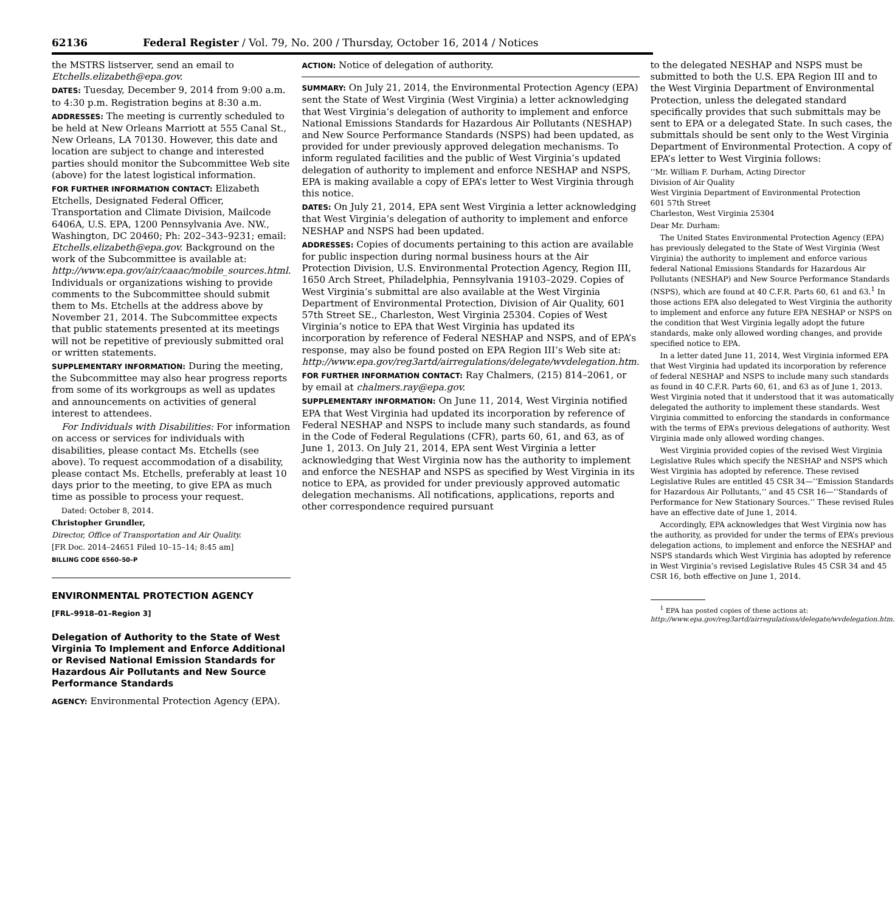62136 Federal Register / Vol. 79, No. 200 / Thursday, October 16, 2014 / Notices
the MSTRS listserver, send an email to Etchells.elizabeth@epa.gov.
DATES: Tuesday, December 9, 2014 from 9:00 a.m. to 4:30 p.m. Registration begins at 8:30 a.m.
ADDRESSES: The meeting is currently scheduled to be held at New Orleans Marriott at 555 Canal St., New Orleans, LA 70130. However, this date and location are subject to change and interested parties should monitor the Subcommittee Web site (above) for the latest logistical information.
FOR FURTHER INFORMATION CONTACT: Elizabeth Etchells, Designated Federal Officer, Transportation and Climate Division, Mailcode 6406A, U.S. EPA, 1200 Pennsylvania Ave. NW., Washington, DC 20460; Ph: 202–343–9231; email: Etchells.elizabeth@epa.gov. Background on the work of the Subcommittee is available at: http://www.epa.gov/air/caaac/mobile_sources.html. Individuals or organizations wishing to provide comments to the Subcommittee should submit them to Ms. Etchells at the address above by November 21, 2014. The Subcommittee expects that public statements presented at its meetings will not be repetitive of previously submitted oral or written statements.
SUPPLEMENTARY INFORMATION: During the meeting, the Subcommittee may also hear progress reports from some of its workgroups as well as updates and announcements on activities of general interest to attendees.
For Individuals with Disabilities: For information on access or services for individuals with disabilities, please contact Ms. Etchells (see above). To request accommodation of a disability, please contact Ms. Etchells, preferably at least 10 days prior to the meeting, to give EPA as much time as possible to process your request.
Dated: October 8, 2014.
Christopher Grundler,
Director, Office of Transportation and Air Quality.
[FR Doc. 2014–24651 Filed 10–15–14; 8:45 am]
BILLING CODE 6560–50–P
ENVIRONMENTAL PROTECTION AGENCY
[FRL–9918–01–Region 3]
Delegation of Authority to the State of West Virginia To Implement and Enforce Additional or Revised National Emission Standards for Hazardous Air Pollutants and New Source Performance Standards
AGENCY: Environmental Protection Agency (EPA).
ACTION: Notice of delegation of authority.
SUMMARY: On July 21, 2014, the Environmental Protection Agency (EPA) sent the State of West Virginia (West Virginia) a letter acknowledging that West Virginia’s delegation of authority to implement and enforce National Emissions Standards for Hazardous Air Pollutants (NESHAP) and New Source Performance Standards (NSPS) had been updated, as provided for under previously approved delegation mechanisms. To inform regulated facilities and the public of West Virginia’s updated delegation of authority to implement and enforce NESHAP and NSPS, EPA is making available a copy of EPA’s letter to West Virginia through this notice.
DATES: On July 21, 2014, EPA sent West Virginia a letter acknowledging that West Virginia’s delegation of authority to implement and enforce NESHAP and NSPS had been updated.
ADDRESSES: Copies of documents pertaining to this action are available for public inspection during normal business hours at the Air Protection Division, U.S. Environmental Protection Agency, Region III, 1650 Arch Street, Philadelphia, Pennsylvania 19103–2029. Copies of West Virginia’s submittal are also available at the West Virginia Department of Environmental Protection, Division of Air Quality, 601 57th Street SE., Charleston, West Virginia 25304. Copies of West Virginia’s notice to EPA that West Virginia has updated its incorporation by reference of Federal NESHAP and NSPS, and of EPA’s response, may also be found posted on EPA Region III’s Web site at: http://www.epa.gov/reg3artd/airregulations/delegate/wvdelegation.htm.
FOR FURTHER INFORMATION CONTACT: Ray Chalmers, (215) 814–2061, or by email at chalmers.ray@epa.gov.
SUPPLEMENTARY INFORMATION: On June 11, 2014, West Virginia notified EPA that West Virginia had updated its incorporation by reference of Federal NESHAP and NSPS to include many such standards, as found in the Code of Federal Regulations (CFR), parts 60, 61, and 63, as of June 1, 2013. On July 21, 2014, EPA sent West Virginia a letter acknowledging that West Virginia now has the authority to implement and enforce the NESHAP and NSPS as specified by West Virginia in its notice to EPA, as provided for under previously approved automatic delegation mechanisms. All notifications, applications, reports and other correspondence required pursuant
to the delegated NESHAP and NSPS must be submitted to both the U.S. EPA Region III and to the West Virginia Department of Environmental Protection, unless the delegated standard specifically provides that such submittals may be sent to EPA or a delegated State. In such cases, the submittals should be sent only to the West Virginia Department of Environmental Protection. A copy of EPA’s letter to West Virginia follows:
‘‘Mr. William F. Durham, Acting Director
Division of Air Quality
West Virginia Department of Environmental Protection
601 57th Street
Charleston, West Virginia 25304
Dear Mr. Durham:
The United States Environmental Protection Agency (EPA) has previously delegated to the State of West Virginia (West Virginia) the authority to implement and enforce various federal National Emissions Standards for Hazardous Air Pollutants (NESHAP) and New Source Performance Standards (NSPS), which are found at 40 C.F.R. Parts 60, 61 and 63.<sup>1</sup> In those actions EPA also delegated to West Virginia the authority to implement and enforce any future EPA NESHAP or NSPS on the condition that West Virginia legally adopt the future standards, make only allowed wording changes, and provide specified notice to EPA.
In a letter dated June 11, 2014, West Virginia informed EPA that West Virginia had updated its incorporation by reference of federal NESHAP and NSPS to include many such standards as found in 40 C.F.R. Parts 60, 61, and 63 as of June 1, 2013. West Virginia noted that it understood that it was automatically delegated the authority to implement these standards. West Virginia committed to enforcing the standards in conformance with the terms of EPA’s previous delegations of authority. West Virginia made only allowed wording changes.
West Virginia provided copies of the revised West Virginia Legislative Rules which specify the NESHAP and NSPS which West Virginia has adopted by reference. These revised Legislative Rules are entitled 45 CSR 34—‘‘Emission Standards for Hazardous Air Pollutants,’’ and 45 CSR 16—‘‘Standards of Performance for New Stationary Sources.’’ These revised Rules have an effective date of June 1, 2014.
Accordingly, EPA acknowledges that West Virginia now has the authority, as provided for under the terms of EPA’s previous delegation actions, to implement and enforce the NESHAP and NSPS standards which West Virginia has adopted by reference in West Virginia’s revised Legislative Rules 45 CSR 34 and 45 CSR 16, both effective on June 1, 2014.
<sup>1</sup> EPA has posted copies of these actions at: http://www.epa.gov/reg3artd/airregulations/delegate/wvdelegation.htm.